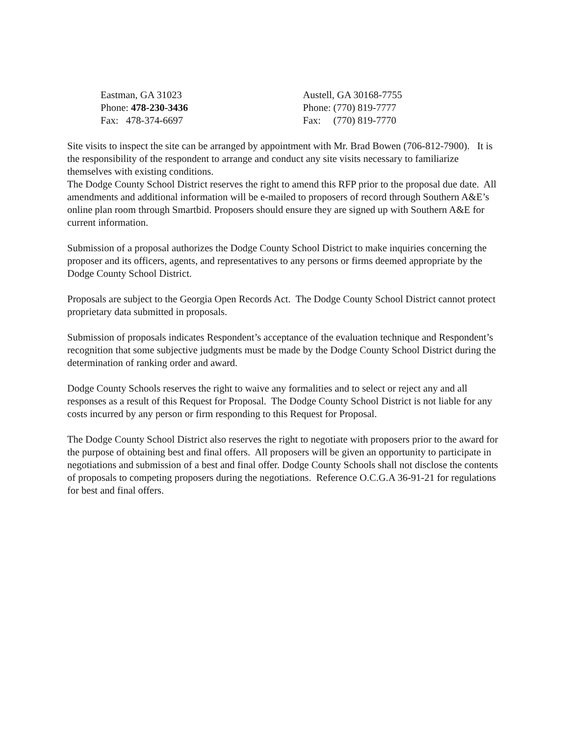Eastman, GA 31023
Phone: 478-230-3436
Fax: 478-374-6697
Austell, GA 30168-7755
Phone: (770) 819-7777
Fax: (770) 819-7770
Site visits to inspect the site can be arranged by appointment with Mr. Brad Bowen (706-812-7900). It is the responsibility of the respondent to arrange and conduct any site visits necessary to familiarize themselves with existing conditions.
The Dodge County School District reserves the right to amend this RFP prior to the proposal due date. All amendments and additional information will be e-mailed to proposers of record through Southern A&E’s online plan room through Smartbid. Proposers should ensure they are signed up with Southern A&E for current information.
Submission of a proposal authorizes the Dodge County School District to make inquiries concerning the proposer and its officers, agents, and representatives to any persons or firms deemed appropriate by the Dodge County School District.
Proposals are subject to the Georgia Open Records Act. The Dodge County School District cannot protect proprietary data submitted in proposals.
Submission of proposals indicates Respondent’s acceptance of the evaluation technique and Respondent’s recognition that some subjective judgments must be made by the Dodge County School District during the determination of ranking order and award.
Dodge County Schools reserves the right to waive any formalities and to select or reject any and all responses as a result of this Request for Proposal. The Dodge County School District is not liable for any costs incurred by any person or firm responding to this Request for Proposal.
The Dodge County School District also reserves the right to negotiate with proposers prior to the award for the purpose of obtaining best and final offers. All proposers will be given an opportunity to participate in negotiations and submission of a best and final offer. Dodge County Schools shall not disclose the contents of proposals to competing proposers during the negotiations. Reference O.C.G.A 36-91-21 for regulations for best and final offers.